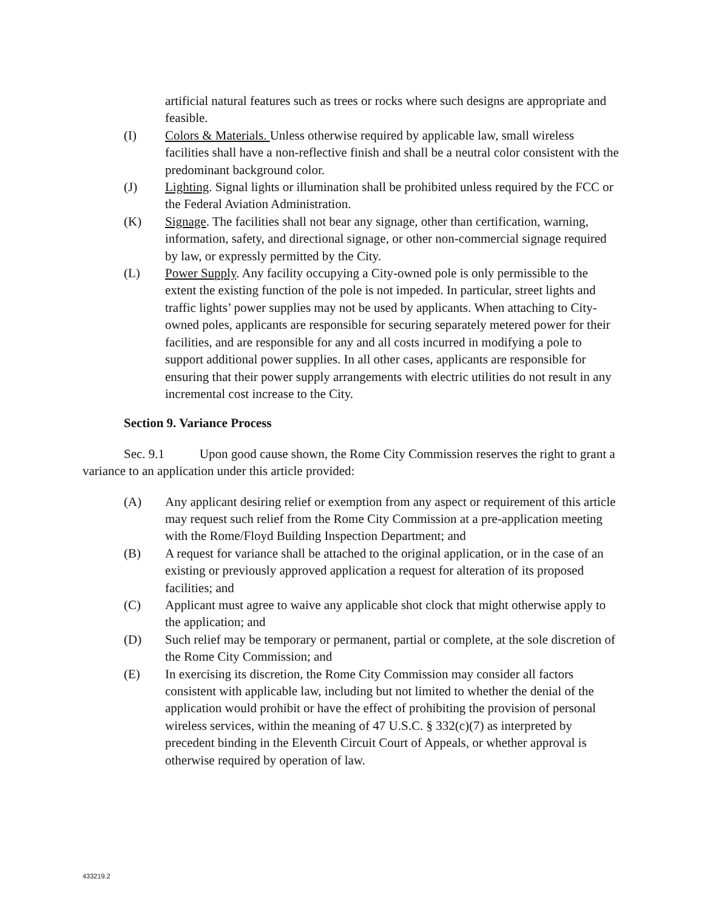artificial natural features such as trees or rocks where such designs are appropriate and feasible.
(I) Colors & Materials. Unless otherwise required by applicable law, small wireless facilities shall have a non-reflective finish and shall be a neutral color consistent with the predominant background color.
(J) Lighting. Signal lights or illumination shall be prohibited unless required by the FCC or the Federal Aviation Administration.
(K) Signage. The facilities shall not bear any signage, other than certification, warning, information, safety, and directional signage, or other non-commercial signage required by law, or expressly permitted by the City.
(L) Power Supply. Any facility occupying a City-owned pole is only permissible to the extent the existing function of the pole is not impeded. In particular, street lights and traffic lights’ power supplies may not be used by applicants. When attaching to City-owned poles, applicants are responsible for securing separately metered power for their facilities, and are responsible for any and all costs incurred in modifying a pole to support additional power supplies. In all other cases, applicants are responsible for ensuring that their power supply arrangements with electric utilities do not result in any incremental cost increase to the City.
Section 9. Variance Process
Sec. 9.1 Upon good cause shown, the Rome City Commission reserves the right to grant a variance to an application under this article provided:
(A) Any applicant desiring relief or exemption from any aspect or requirement of this article may request such relief from the Rome City Commission at a pre-application meeting with the Rome/Floyd Building Inspection Department; and
(B) A request for variance shall be attached to the original application, or in the case of an existing or previously approved application a request for alteration of its proposed facilities; and
(C) Applicant must agree to waive any applicable shot clock that might otherwise apply to the application; and
(D) Such relief may be temporary or permanent, partial or complete, at the sole discretion of the Rome City Commission; and
(E) In exercising its discretion, the Rome City Commission may consider all factors consistent with applicable law, including but not limited to whether the denial of the application would prohibit or have the effect of prohibiting the provision of personal wireless services, within the meaning of 47 U.S.C. § 332(c)(7) as interpreted by precedent binding in the Eleventh Circuit Court of Appeals, or whether approval is otherwise required by operation of law.
433219.2